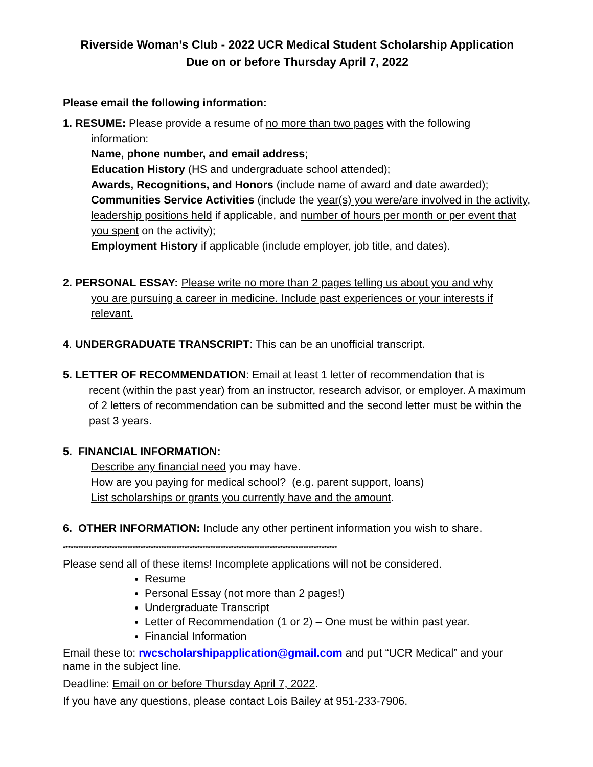Riverside Woman’s Club - 2022 UCR Medical Student Scholarship Application
Due on or before Thursday April 7, 2022
Please email the following information:
1. RESUME: Please provide a resume of no more than two pages with the following
information:
Name, phone number, and email address;
Education History (HS and undergraduate school attended);
Awards, Recognitions, and Honors (include name of award and date awarded);
Communities Service Activities (include the year(s) you were/are involved in the activity, leadership positions held if applicable, and number of hours per month or per event that you spent on the activity);
Employment History if applicable (include employer, job title, and dates).
2. PERSONAL ESSAY: Please write no more than 2 pages telling us about you and why
you are pursuing a career in medicine. Include past experiences or your interests if relevant.
4. UNDERGRADUATE TRANSCRIPT: This can be an unofficial transcript.
5. LETTER OF RECOMMENDATION: Email at least 1 letter of recommendation that is
recent (within the past year) from an instructor, research advisor, or employer. A maximum of 2 letters of recommendation can be submitted and the second letter must be within the past 3 years.
5. FINANCIAL INFORMATION:
Describe any financial need you may have.
How are you paying for medical school? (e.g. parent support, loans)
List scholarships or grants you currently have and the amount.
6. OTHER INFORMATION: Include any other pertinent information you wish to share.
**********************************************************************************************************
Please send all of these items! Incomplete applications will not be considered.
Resume
Personal Essay (not more than 2 pages!)
Undergraduate Transcript
Letter of Recommendation (1 or 2) – One must be within past year.
Financial Information
Email these to: rwcscholarshipapplication@gmail.com and put “UCR Medical” and your name in the subject line.
Deadline: Email on or before Thursday April 7, 2022.
If you have any questions, please contact Lois Bailey at 951-233-7906.